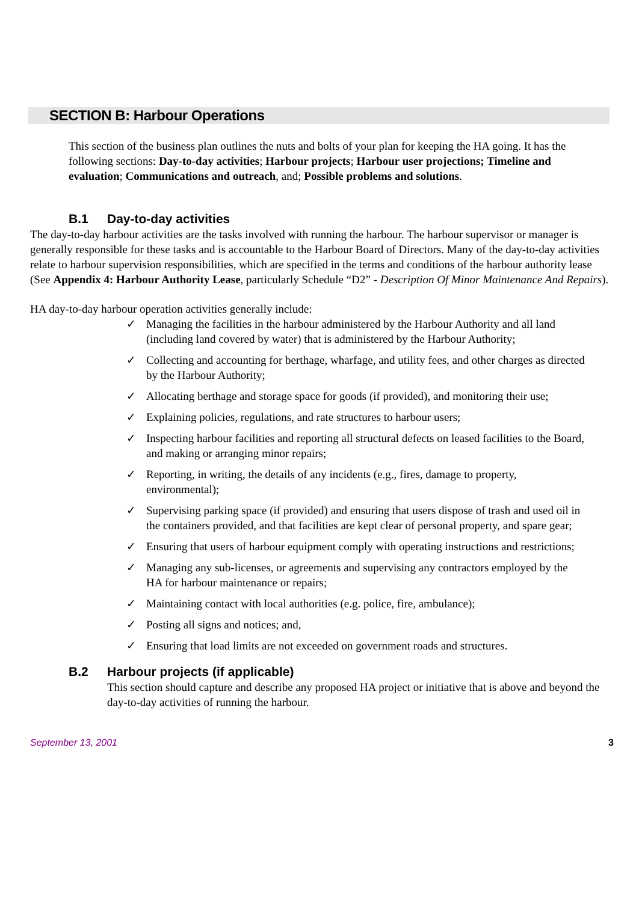SECTION B: Harbour Operations
This section of the business plan outlines the nuts and bolts of your plan for keeping the HA going. It has the following sections: Day-to-day activities; Harbour projects; Harbour user projections; Timeline and evaluation; Communications and outreach, and; Possible problems and solutions.
B.1 Day-to-day activities
The day-to-day harbour activities are the tasks involved with running the harbour. The harbour supervisor or manager is generally responsible for these tasks and is accountable to the Harbour Board of Directors. Many of the day-to-day activities relate to harbour supervision responsibilities, which are specified in the terms and conditions of the harbour authority lease (See Appendix 4: Harbour Authority Lease, particularly Schedule “D2” - Description Of Minor Maintenance And Repairs).
HA day-to-day harbour operation activities generally include:
✓ Managing the facilities in the harbour administered by the Harbour Authority and all land (including land covered by water) that is administered by the Harbour Authority;
✓ Collecting and accounting for berthage, wharfage, and utility fees, and other charges as directed by the Harbour Authority;
✓ Allocating berthage and storage space for goods (if provided), and monitoring their use;
✓ Explaining policies, regulations, and rate structures to harbour users;
✓ Inspecting harbour facilities and reporting all structural defects on leased facilities to the Board, and making or arranging minor repairs;
✓ Reporting, in writing, the details of any incidents (e.g., fires, damage to property, environmental);
✓ Supervising parking space (if provided) and ensuring that users dispose of trash and used oil in the containers provided, and that facilities are kept clear of personal property, and spare gear;
✓ Ensuring that users of harbour equipment comply with operating instructions and restrictions;
✓ Managing any sub-licenses, or agreements and supervising any contractors employed by the HA for harbour maintenance or repairs;
✓ Maintaining contact with local authorities (e.g. police, fire, ambulance);
✓ Posting all signs and notices; and,
✓ Ensuring that load limits are not exceeded on government roads and structures.
B.2 Harbour projects (if applicable)
This section should capture and describe any proposed HA project or initiative that is above and beyond the day-to-day activities of running the harbour.
September 13, 2001 3